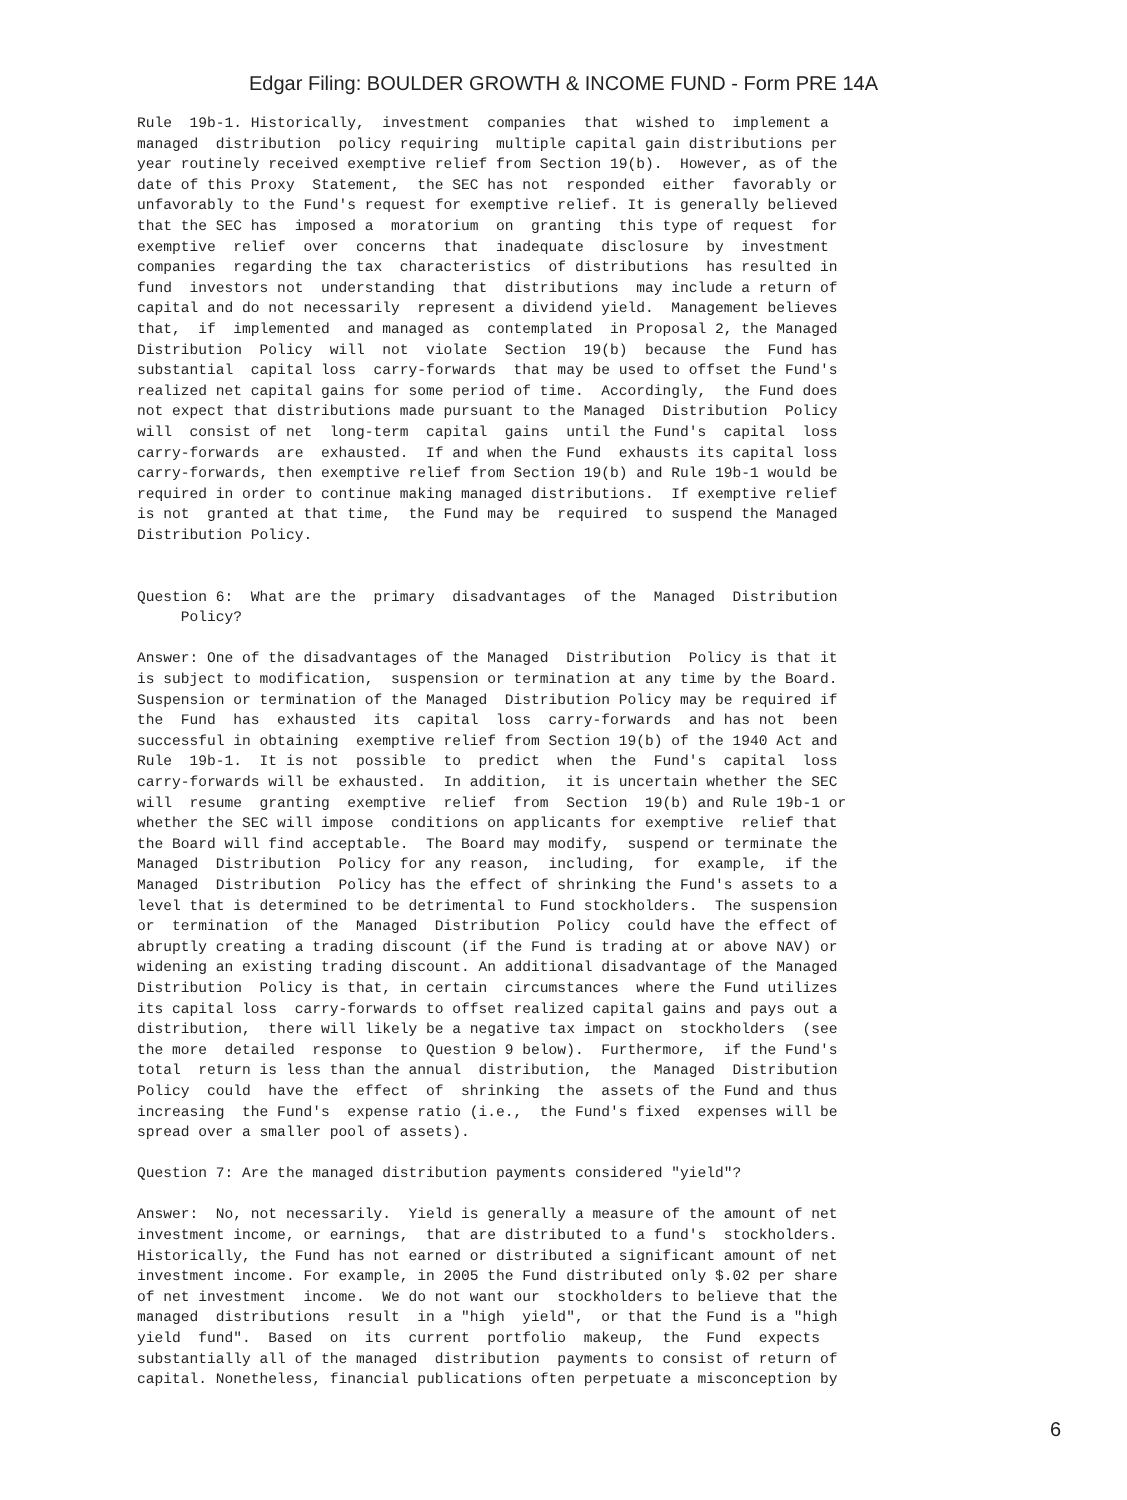Edgar Filing: BOULDER GROWTH & INCOME FUND - Form PRE 14A
Rule  19b-1. Historically,  investment  companies  that  wished to  implement a
managed  distribution  policy requiring  multiple capital gain distributions per
year routinely received exemptive relief from Section 19(b).  However, as of the
date of this Proxy  Statement,  the SEC has not  responded  either  favorably or
unfavorably to the Fund's request for exemptive relief. It is generally believed
that the SEC has  imposed a  moratorium  on  granting  this type of request  for
exemptive  relief  over  concerns  that  inadequate  disclosure  by  investment
companies  regarding the tax  characteristics  of distributions  has resulted in
fund  investors not  understanding  that  distributions  may include a return of
capital and do not necessarily  represent a dividend yield.  Management believes
that,  if  implemented  and managed as  contemplated  in Proposal 2, the Managed
Distribution  Policy  will  not  violate  Section  19(b)  because  the  Fund has
substantial  capital loss  carry-forwards  that may be used to offset the Fund's
realized net capital gains for some period of time.  Accordingly,  the Fund does
not expect that distributions made pursuant to the Managed  Distribution  Policy
will  consist of net  long-term  capital  gains  until the Fund's  capital  loss
carry-forwards  are  exhausted.  If and when the Fund  exhausts its capital loss
carry-forwards, then exemptive relief from Section 19(b) and Rule 19b-1 would be
required in order to continue making managed distributions.  If exemptive relief
is not  granted at that time,  the Fund may be  required  to suspend the Managed
Distribution Policy.


Question 6:  What are the  primary  disadvantages  of the  Managed  Distribution
     Policy?

Answer: One of the disadvantages of the Managed  Distribution  Policy is that it
is subject to modification,  suspension or termination at any time by the Board.
Suspension or termination of the Managed  Distribution Policy may be required if
the  Fund  has  exhausted  its  capital  loss  carry-forwards  and has not  been
successful in obtaining  exemptive relief from Section 19(b) of the 1940 Act and
Rule  19b-1.  It is not  possible  to  predict  when  the  Fund's  capital  loss
carry-forwards will be exhausted.  In addition,  it is uncertain whether the SEC
will  resume  granting  exemptive  relief  from  Section  19(b) and Rule 19b-1 or
whether the SEC will impose  conditions on applicants for exemptive  relief that
the Board will find acceptable.  The Board may modify,  suspend or terminate the
Managed  Distribution  Policy for any reason,  including,  for  example,  if the
Managed  Distribution  Policy has the effect of shrinking the Fund's assets to a
level that is determined to be detrimental to Fund stockholders.  The suspension
or  termination  of the  Managed  Distribution  Policy  could have the effect of
abruptly creating a trading discount (if the Fund is trading at or above NAV) or
widening an existing trading discount. An additional disadvantage of the Managed
Distribution  Policy is that, in certain  circumstances  where the Fund utilizes
its capital loss  carry-forwards to offset realized capital gains and pays out a
distribution,  there will likely be a negative tax impact on  stockholders  (see
the more  detailed  response  to Question 9 below).  Furthermore,  if the Fund's
total  return is less than the annual  distribution,  the  Managed  Distribution
Policy  could  have the  effect  of  shrinking  the  assets of the Fund and thus
increasing  the Fund's  expense ratio (i.e.,  the Fund's fixed  expenses will be
spread over a smaller pool of assets).

Question 7: Are the managed distribution payments considered "yield"?

Answer:  No, not necessarily.  Yield is generally a measure of the amount of net
investment income, or earnings,  that are distributed to a fund's  stockholders.
Historically, the Fund has not earned or distributed a significant amount of net
investment income. For example, in 2005 the Fund distributed only $.02 per share
of net investment  income.  We do not want our  stockholders to believe that the
managed  distributions  result  in a "high  yield",  or that the Fund is a "high
yield  fund".  Based  on  its  current  portfolio  makeup,  the  Fund  expects
substantially all of the managed  distribution  payments to consist of return of
capital. Nonetheless, financial publications often perpetuate a misconception by
6